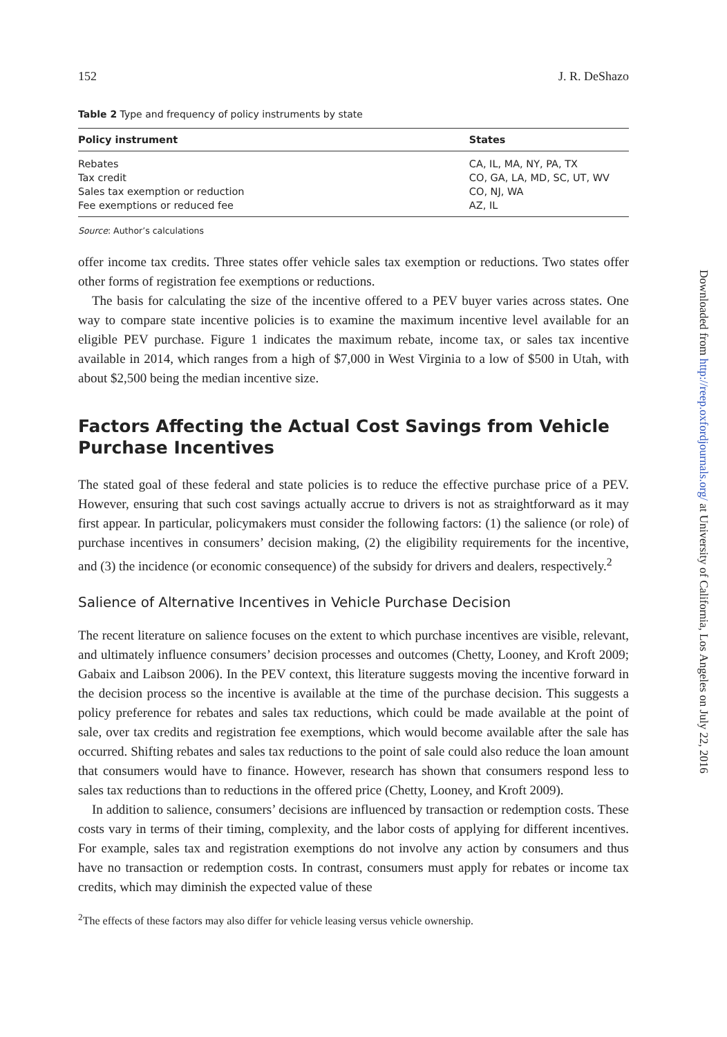152 J. R. DeShazo
Table 2 Type and frequency of policy instruments by state
| Policy instrument | States |
| --- | --- |
| Rebates | CA, IL, MA, NY, PA, TX |
| Tax credit | CO, GA, LA, MD, SC, UT, WV |
| Sales tax exemption or reduction | CO, NJ, WA |
| Fee exemptions or reduced fee | AZ, IL |
Source: Author’s calculations
offer income tax credits. Three states offer vehicle sales tax exemption or reductions. Two states offer other forms of registration fee exemptions or reductions.
The basis for calculating the size of the incentive offered to a PEV buyer varies across states. One way to compare state incentive policies is to examine the maximum incentive level available for an eligible PEV purchase. Figure 1 indicates the maximum rebate, income tax, or sales tax incentive available in 2014, which ranges from a high of $7,000 in West Virginia to a low of $500 in Utah, with about $2,500 being the median incentive size.
Factors Affecting the Actual Cost Savings from Vehicle Purchase Incentives
The stated goal of these federal and state policies is to reduce the effective purchase price of a PEV. However, ensuring that such cost savings actually accrue to drivers is not as straightforward as it may first appear. In particular, policymakers must consider the following factors: (1) the salience (or role) of purchase incentives in consumers’ decision making, (2) the eligibility requirements for the incentive, and (3) the incidence (or economic consequence) of the subsidy for drivers and dealers, respectively.<sup>2</sup>
Salience of Alternative Incentives in Vehicle Purchase Decision
The recent literature on salience focuses on the extent to which purchase incentives are visible, relevant, and ultimately influence consumers’ decision processes and outcomes (Chetty, Looney, and Kroft 2009; Gabaix and Laibson 2006). In the PEV context, this literature suggests moving the incentive forward in the decision process so the incentive is available at the time of the purchase decision. This suggests a policy preference for rebates and sales tax reductions, which could be made available at the point of sale, over tax credits and registration fee exemptions, which would become available after the sale has occurred. Shifting rebates and sales tax reductions to the point of sale could also reduce the loan amount that consumers would have to finance. However, research has shown that consumers respond less to sales tax reductions than to reductions in the offered price (Chetty, Looney, and Kroft 2009).
In addition to salience, consumers’ decisions are influenced by transaction or redemption costs. These costs vary in terms of their timing, complexity, and the labor costs of applying for different incentives. For example, sales tax and registration exemptions do not involve any action by consumers and thus have no transaction or redemption costs. In contrast, consumers must apply for rebates or income tax credits, which may diminish the expected value of these
<sup>2</sup> The effects of these factors may also differ for vehicle leasing versus vehicle ownership.
Downloaded from http://reep.oxfordjournals.org/ at University of California, Los Angeles on July 22, 2016